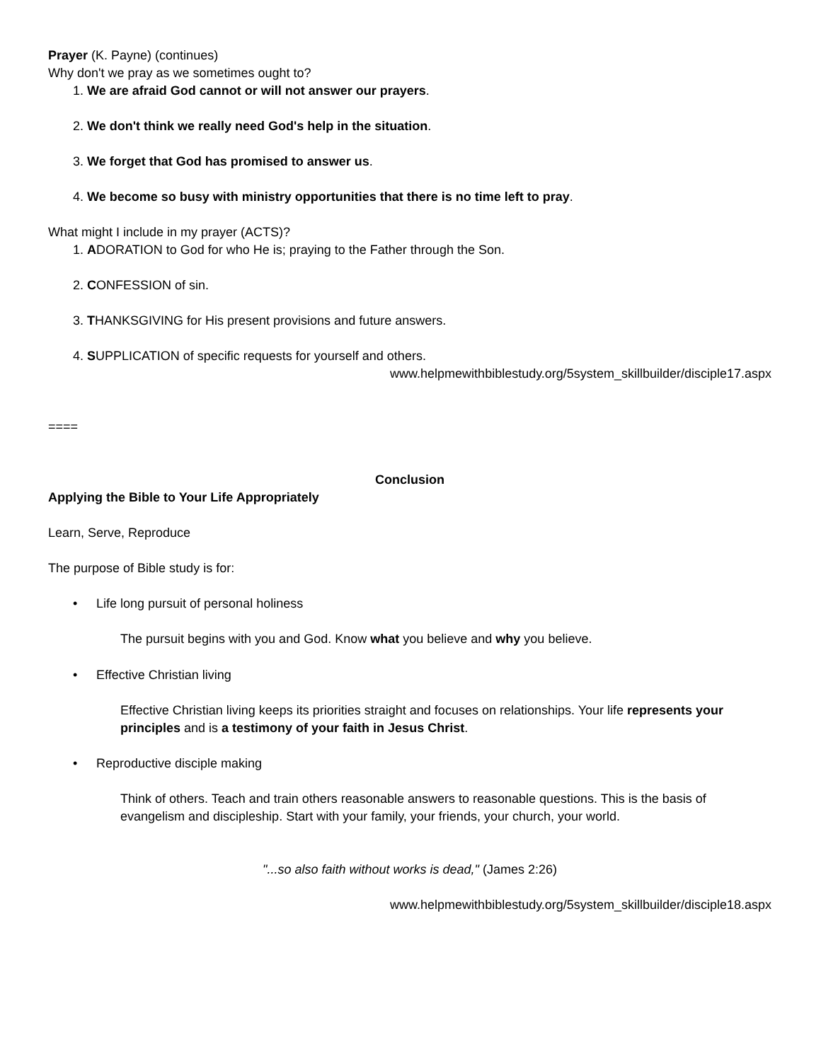Prayer (K. Payne) (continues)
Why don't we pray as we sometimes ought to?
1. We are afraid God cannot or will not answer our prayers.
2. We don't think we really need God's help in the situation.
3. We forget that God has promised to answer us.
4. We become so busy with ministry opportunities that there is no time left to pray.
What might I include in my prayer (ACTS)?
1. ADORATION to God for who He is; praying to the Father through the Son.
2. CONFESSION of sin.
3. THANKSGIVING for His present provisions and future answers.
4. SUPPLICATION of specific requests for yourself and others.
www.helpmewithbiblestudy.org/5system_skillbuilder/disciple17.aspx
====
Conclusion
Applying the Bible to Your Life Appropriately
Learn, Serve, Reproduce
The purpose of Bible study is for:
• Life long pursuit of personal holiness
The pursuit begins with you and God. Know what you believe and why you believe.
• Effective Christian living
Effective Christian living keeps its priorities straight and focuses on relationships. Your life represents your principles and is a testimony of your faith in Jesus Christ.
• Reproductive disciple making
Think of others. Teach and train others reasonable answers to reasonable questions. This is the basis of evangelism and discipleship. Start with your family, your friends, your church, your world.
"...so also faith without works is dead," (James 2:26)
www.helpmewithbiblestudy.org/5system_skillbuilder/disciple18.aspx